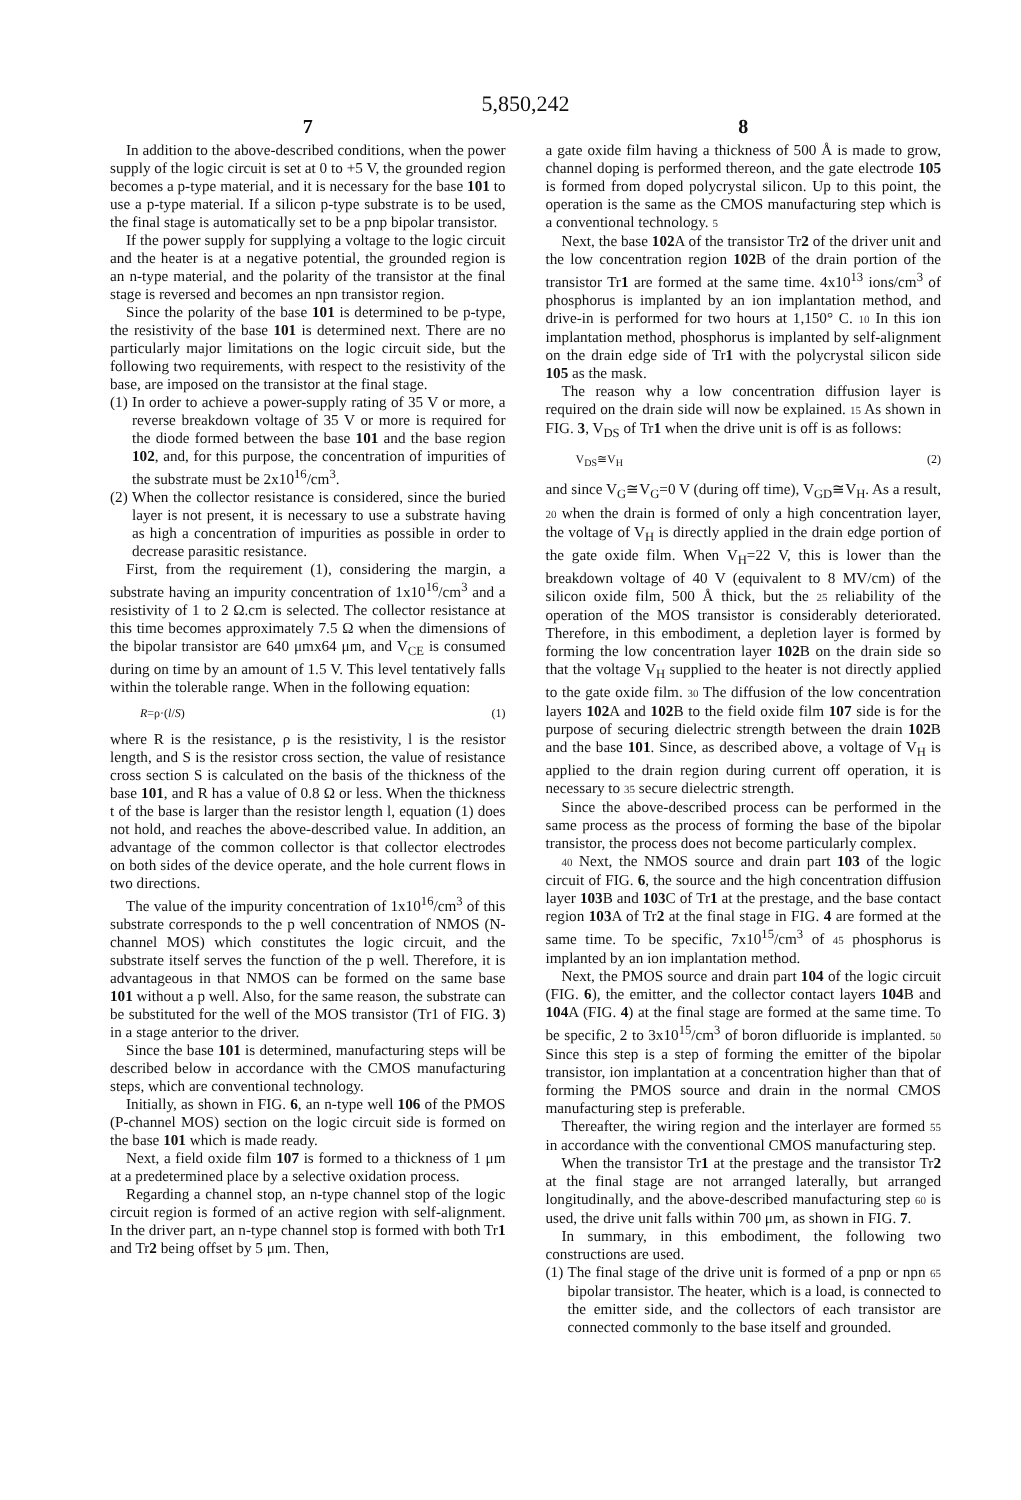5,850,242
7
In addition to the above-described conditions, when the power supply of the logic circuit is set at 0 to +5 V, the grounded region becomes a p-type material, and it is necessary for the base 101 to use a p-type material. If a silicon p-type substrate is to be used, the final stage is automatically set to be a pnp bipolar transistor.
If the power supply for supplying a voltage to the logic circuit and the heater is at a negative potential, the grounded region is an n-type material, and the polarity of the transistor at the final stage is reversed and becomes an npn transistor region.
Since the polarity of the base 101 is determined to be p-type, the resistivity of the base 101 is determined next. There are no particularly major limitations on the logic circuit side, but the following two requirements, with respect to the resistivity of the base, are imposed on the transistor at the final stage.
(1) In order to achieve a power-supply rating of 35 V or more, a reverse breakdown voltage of 35 V or more is required for the diode formed between the base 101 and the base region 102, and, for this purpose, the concentration of impurities of the substrate must be 2x10<sup>16</sup>/cm<sup>3</sup>.
(2) When the collector resistance is considered, since the buried layer is not present, it is necessary to use a substrate having as high a concentration of impurities as possible in order to decrease parasitic resistance.
First, from the requirement (1), considering the margin, a substrate having an impurity concentration of 1x10<sup>16</sup>/cm<sup>3</sup> and a resistivity of 1 to 2 Ω.cm is selected. The collector resistance at this time becomes approximately 7.5 Ω when the dimensions of the bipolar transistor are 640 μmx64 μm, and V<sub>CE</sub> is consumed during on time by an amount of 1.5 V. This level tentatively falls within the tolerable range. When in the following equation:
R=ρ·(l/S) (1)
where R is the resistance, ρ is the resistivity, l is the resistor length, and S is the resistor cross section, the value of resistance cross section S is calculated on the basis of the thickness of the base 101, and R has a value of 0.8 Ω or less. When the thickness t of the base is larger than the resistor length l, equation (1) does not hold, and reaches the above-described value. In addition, an advantage of the common collector is that collector electrodes on both sides of the device operate, and the hole current flows in two directions.
The value of the impurity concentration of 1x10<sup>16</sup>/cm<sup>3</sup> of this substrate corresponds to the p well concentration of NMOS (N-channel MOS) which constitutes the logic circuit, and the substrate itself serves the function of the p well. Therefore, it is advantageous in that NMOS can be formed on the same base 101 without a p well. Also, for the same reason, the substrate can be substituted for the well of the MOS transistor (Tr1 of FIG. 3) in a stage anterior to the driver.
Since the base 101 is determined, manufacturing steps will be described below in accordance with the CMOS manufacturing steps, which are conventional technology.
Initially, as shown in FIG. 6, an n-type well 106 of the PMOS (P-channel MOS) section on the logic circuit side is formed on the base 101 which is made ready.
Next, a field oxide film 107 is formed to a thickness of 1 μm at a predetermined place by a selective oxidation process.
Regarding a channel stop, an n-type channel stop of the logic circuit region is formed of an active region with self-alignment. In the driver part, an n-type channel stop is formed with both Tr1 and Tr2 being offset by 5 μm. Then,
8
a gate oxide film having a thickness of 500 Å is made to grow, channel doping is performed thereon, and the gate electrode 105 is formed from doped polycrystal silicon. Up to this point, the operation is the same as the CMOS manufacturing step which is a conventional technology. 5
Next, the base 102 A of the transistor Tr2 of the driver unit and the low concentration region 102 B of the drain portion of the transistor Tr1 are formed at the same time. 4x10<sup>13</sup> ions/cm<sup>3</sup> of phosphorus is implanted by an ion implantation method, and drive-in is performed for two hours at 1,150° C. 10 In this ion implantation method, phosphorus is implanted by self-alignment on the drain edge side of Tr1 with the polycrystal silicon side 105 as the mask.
The reason why a low concentration diffusion layer is required on the drain side will now be explained. 15 As shown in FIG. 3, V<sub>DS</sub> of Tr1 when the drive unit is off is as follows:
V<sub>DS</sub>≅V<sub>H</sub> (2)
and since V<sub>G</sub>≅V<sub>G</sub>=0 V (during off time), V<sub>GD</sub>≅V<sub>H</sub>. As a result, 20 when the drain is formed of only a high concentration layer, the voltage of V<sub>H</sub> is directly applied in the drain edge portion of the gate oxide film. When V<sub>H</sub>=22 V, this is lower than the breakdown voltage of 40 V (equivalent to 8 MV/cm) of the silicon oxide film, 500 Å thick, but the 25 reliability of the operation of the MOS transistor is considerably deteriorated. Therefore, in this embodiment, a depletion layer is formed by forming the low concentration layer 102 B on the drain side so that the voltage V<sub>H</sub> supplied to the heater is not directly applied to the gate oxide film. 30 The diffusion of the low concentration layers 102 A and 102 B to the field oxide film 107 side is for the purpose of securing dielectric strength between the drain 102 B and the base 101. Since, as described above, a voltage of V<sub>H</sub> is applied to the drain region during current off operation, it is necessary to 35 secure dielectric strength.
Since the above-described process can be performed in the same process as the process of forming the base of the bipolar transistor, the process does not become particularly complex.
40 Next, the NMOS source and drain part 103 of the logic circuit of FIG. 6, the source and the high concentration diffusion layer 103 B and 103 C of Tr1 at the prestage, and the base contact region 103 A of Tr2 at the final stage in FIG. 4 are formed at the same time. To be specific, 7x10<sup>15</sup>/cm<sup>3</sup> of 45 phosphorus is implanted by an ion implantation method.
Next, the PMOS source and drain part 104 of the logic circuit (FIG. 6), the emitter, and the collector contact layers 104 B and 104 A (FIG. 4) at the final stage are formed at the same time. To be specific, 2 to 3x10<sup>15</sup>/cm<sup>3</sup> of boron difluoride is implanted. 50 Since this step is a step of forming the emitter of the bipolar transistor, ion implantation at a concentration higher than that of forming the PMOS source and drain in the normal CMOS manufacturing step is preferable.
Thereafter, the wiring region and the interlayer are formed 55 in accordance with the conventional CMOS manufacturing step.
When the transistor Tr1 at the prestage and the transistor Tr2 at the final stage are not arranged laterally, but arranged longitudinally, and the above-described manufacturing step 60 is used, the drive unit falls within 700 μm, as shown in FIG. 7.
In summary, in this embodiment, the following two constructions are used.
(1) The final stage of the drive unit is formed of a pnp or npn 65 bipolar transistor. The heater, which is a load, is connected to the emitter side, and the collectors of each transistor are connected commonly to the base itself and grounded.